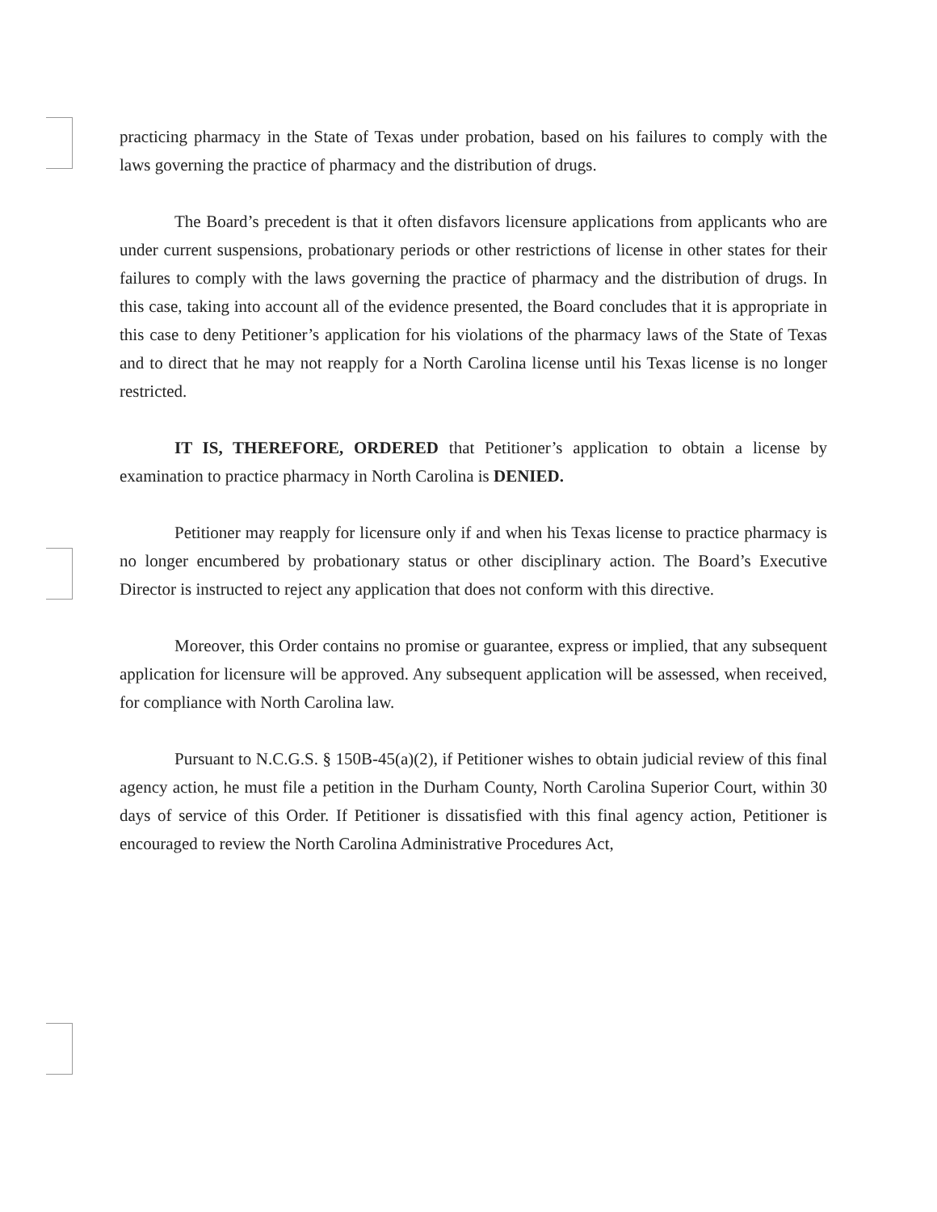practicing pharmacy in the State of Texas under probation, based on his failures to comply with the laws governing the practice of pharmacy and the distribution of drugs.
The Board’s precedent is that it often disfavors licensure applications from applicants who are under current suspensions, probationary periods or other restrictions of license in other states for their failures to comply with the laws governing the practice of pharmacy and the distribution of drugs. In this case, taking into account all of the evidence presented, the Board concludes that it is appropriate in this case to deny Petitioner’s application for his violations of the pharmacy laws of the State of Texas and to direct that he may not reapply for a North Carolina license until his Texas license is no longer restricted.
IT IS, THEREFORE, ORDERED that Petitioner’s application to obtain a license by examination to practice pharmacy in North Carolina is DENIED.
Petitioner may reapply for licensure only if and when his Texas license to practice pharmacy is no longer encumbered by probationary status or other disciplinary action. The Board’s Executive Director is instructed to reject any application that does not conform with this directive.
Moreover, this Order contains no promise or guarantee, express or implied, that any subsequent application for licensure will be approved. Any subsequent application will be assessed, when received, for compliance with North Carolina law.
Pursuant to N.C.G.S. § 150B-45(a)(2), if Petitioner wishes to obtain judicial review of this final agency action, he must file a petition in the Durham County, North Carolina Superior Court, within 30 days of service of this Order. If Petitioner is dissatisfied with this final agency action, Petitioner is encouraged to review the North Carolina Administrative Procedures Act,